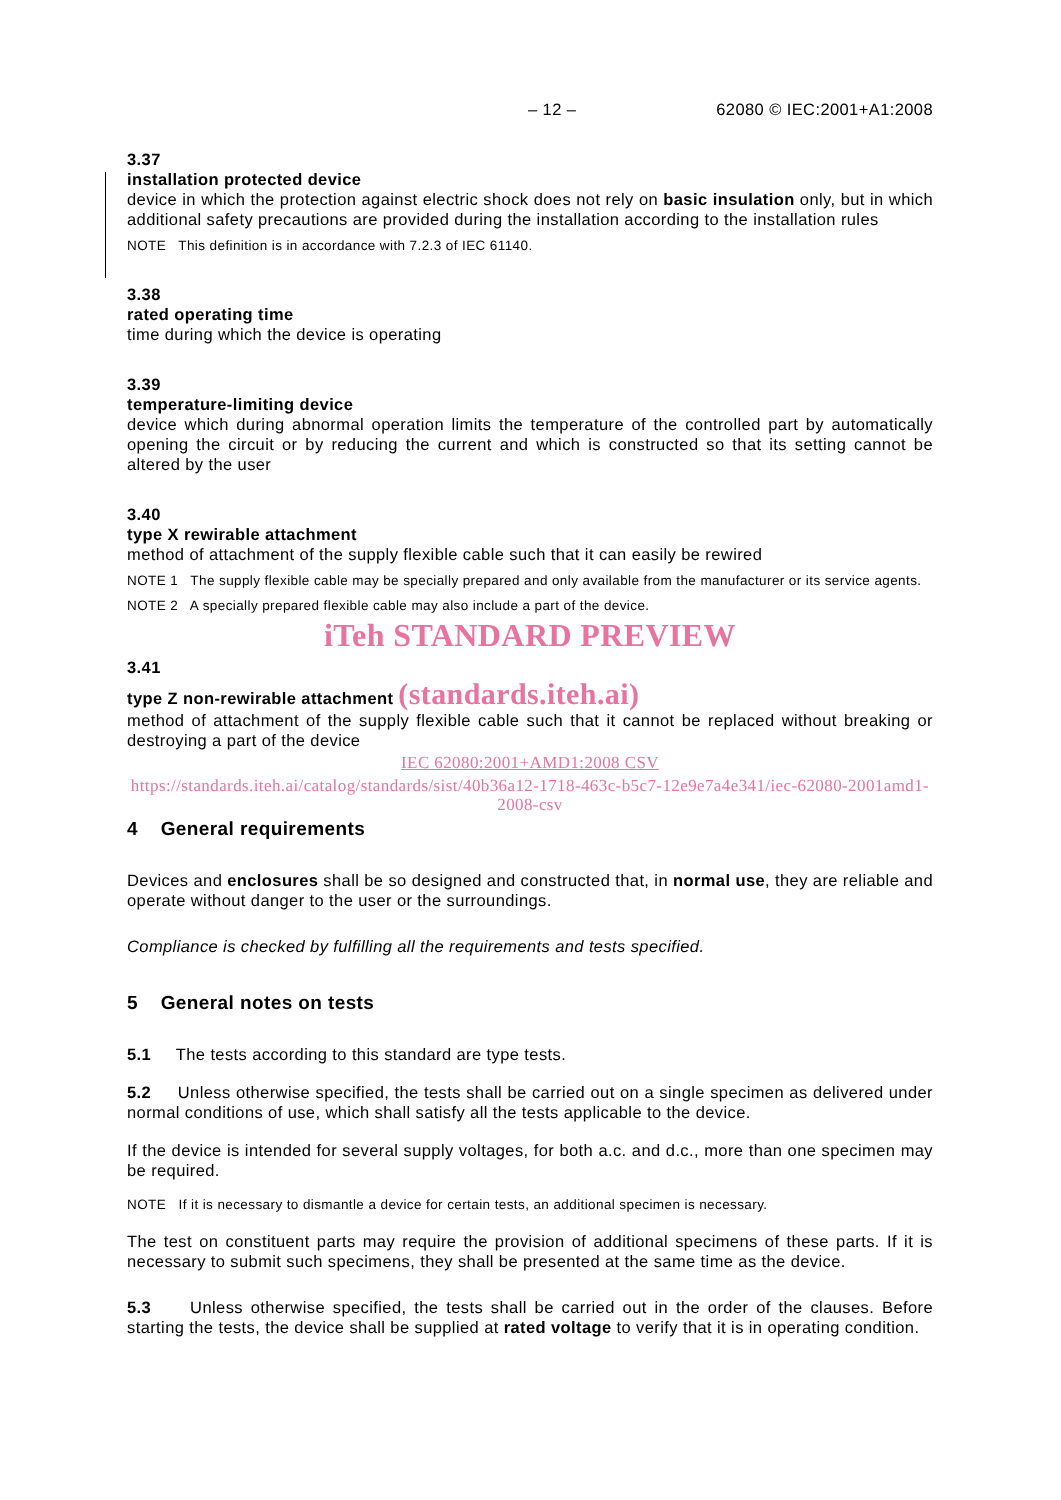– 12 – 62080 © IEC:2001+A1:2008
3.37
installation protected device
device in which the protection against electric shock does not rely on basic insulation only, but in which additional safety precautions are provided during the installation according to the installation rules
NOTE This definition is in accordance with 7.2.3 of IEC 61140.
3.38
rated operating time
time during which the device is operating
3.39
temperature-limiting device
device which during abnormal operation limits the temperature of the controlled part by automatically opening the circuit or by reducing the current and which is constructed so that its setting cannot be altered by the user
3.40
type X rewirable attachment
method of attachment of the supply flexible cable such that it can easily be rewired
NOTE 1 The supply flexible cable may be specially prepared and only available from the manufacturer or its service agents.
NOTE 2 A specially prepared flexible cable may also include a part of the device.
iTeh STANDARD PREVIEW
3.41
type Z non-rewirable attachment (standards.iteh.ai)
method of attachment of the supply flexible cable such that it cannot be replaced without breaking or destroying a part of the device
IEC 62080:2001+AMD1:2008 CSV
https://standards.iteh.ai/catalog/standards/sist/40b36a12-1718-463c-b5c7-12e9e7a4e341/iec-62080-2001amd1-2008-csv
4 General requirements
Devices and enclosures shall be so designed and constructed that, in normal use, they are reliable and operate without danger to the user or the surroundings.
Compliance is checked by fulfilling all the requirements and tests specified.
5 General notes on tests
5.1 The tests according to this standard are type tests.
5.2 Unless otherwise specified, the tests shall be carried out on a single specimen as delivered under normal conditions of use, which shall satisfy all the tests applicable to the device.
If the device is intended for several supply voltages, for both a.c. and d.c., more than one specimen may be required.
NOTE If it is necessary to dismantle a device for certain tests, an additional specimen is necessary.
The test on constituent parts may require the provision of additional specimens of these parts. If it is necessary to submit such specimens, they shall be presented at the same time as the device.
5.3 Unless otherwise specified, the tests shall be carried out in the order of the clauses. Before starting the tests, the device shall be supplied at rated voltage to verify that it is in operating condition.